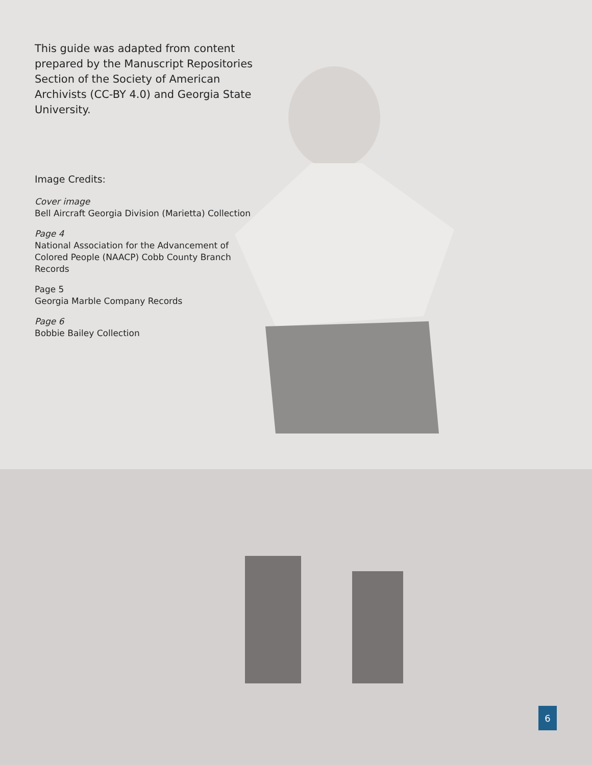This guide was adapted from content prepared by the Manuscript Repositories Section of the Society of American Archivists (CC-BY 4.0) and Georgia State University.
Image Credits:
Cover image
Bell Aircraft Georgia Division (Marietta) Collection
Page 4
National Association for the Advancement of Colored People (NAACP) Cobb County Branch Records
Page 5
Georgia Marble Company Records
Page 6
Bobbie Bailey Collection
6